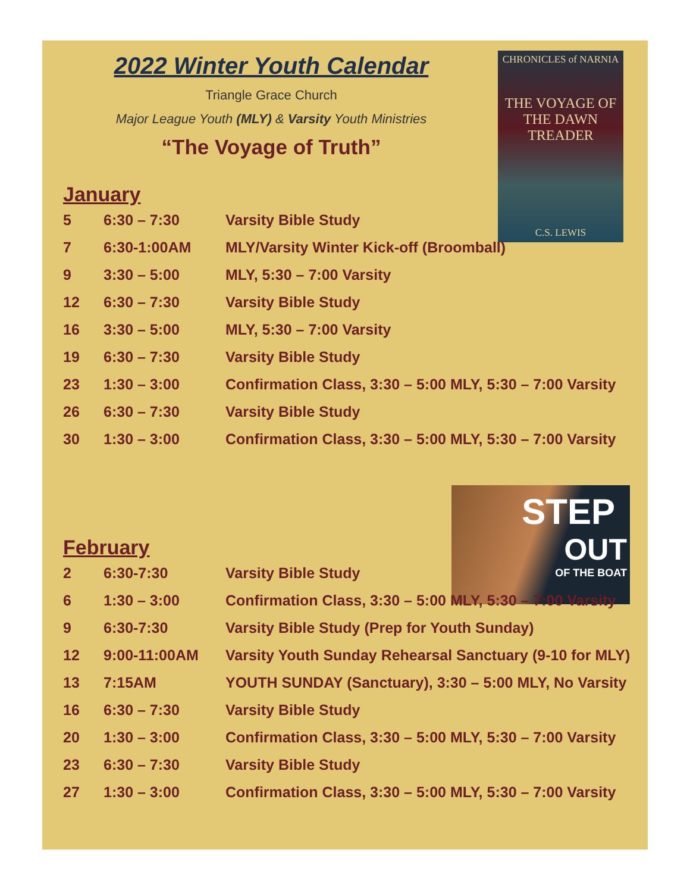CHRONICLES of NARNIA
THE VOYAGE OF THE DAWN TREADER
C.S. LEWIS
STEP
OUT
OF THE BOAT
2022 Winter Youth Calendar
Triangle Grace Church
Major League Youth (MLY) & Varsity Youth Ministries
“The Voyage of Truth”
January
| 5 | 6:30 – 7:30 | Varsity Bible Study |
| 7 | 6:30-1:00AM | MLY/Varsity Winter Kick-off (Broomball) |
| 9 | 3:30 – 5:00 | MLY, 5:30 – 7:00 Varsity |
| 12 | 6:30 – 7:30 | Varsity Bible Study |
| 16 | 3:30 – 5:00 | MLY, 5:30 – 7:00 Varsity |
| 19 | 6:30 – 7:30 | Varsity Bible Study |
| 23 | 1:30 – 3:00 | Confirmation Class, 3:30 – 5:00 MLY, 5:30 – 7:00 Varsity |
| 26 | 6:30 – 7:30 | Varsity Bible Study |
| 30 | 1:30 – 3:00 | Confirmation Class, 3:30 – 5:00 MLY, 5:30 – 7:00 Varsity |
February
| 2 | 6:30-7:30 | Varsity Bible Study |
| 6 | 1:30 – 3:00 | Confirmation Class, 3:30 – 5:00 MLY, 5:30 – 7:00 Varsity |
| 9 | 6:30-7:30 | Varsity Bible Study (Prep for Youth Sunday) |
| 12 | 9:00-11:00AM | Varsity Youth Sunday Rehearsal Sanctuary (9-10 for MLY) |
| 13 | 7:15AM | YOUTH SUNDAY (Sanctuary), 3:30 – 5:00 MLY, No Varsity |
| 16 | 6:30 – 7:30 | Varsity Bible Study |
| 20 | 1:30 – 3:00 | Confirmation Class, 3:30 – 5:00 MLY, 5:30 – 7:00 Varsity |
| 23 | 6:30 – 7:30 | Varsity Bible Study |
| 27 | 1:30 – 3:00 | Confirmation Class, 3:30 – 5:00 MLY, 5:30 – 7:00 Varsity |